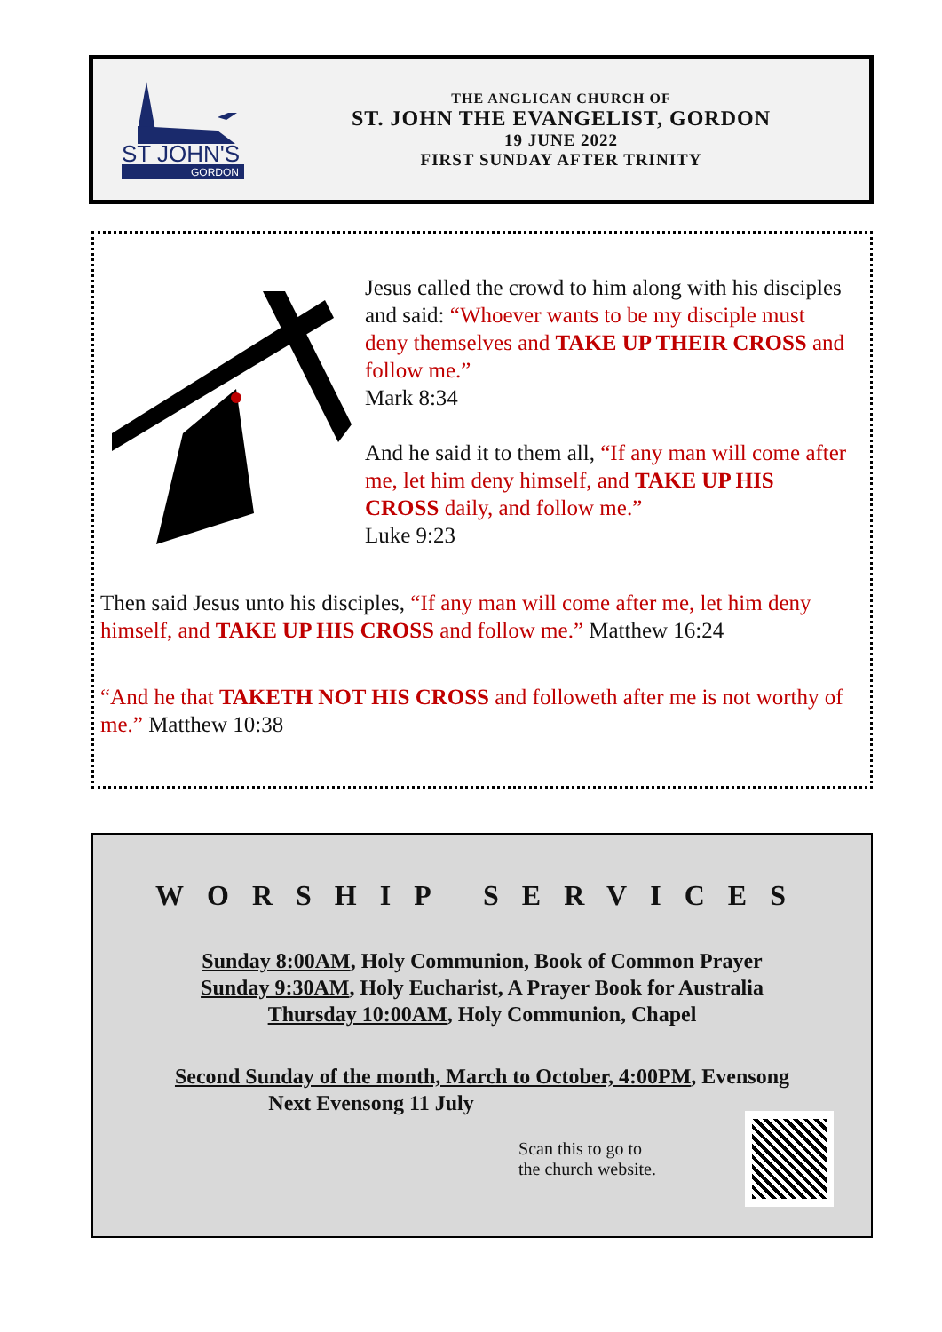ST JOHN'S
GORDON
THE ANGLICAN CHURCH OF
ST. JOHN THE EVANGELIST, GORDON
19 JUNE 2022
FIRST SUNDAY AFTER TRINITY
Jesus called the crowd to him along with his disciples and said: “Whoever wants to be my disciple must deny themselves and TAKE UP THEIR CROSS and follow me.”
Mark 8:34
And he said it to them all, “If any man will come after me, let him deny himself, and TAKE UP HIS CROSS daily, and follow me.”
Luke 9:23
Then said Jesus unto his disciples, “If any man will come after me, let him deny himself, and TAKE UP HIS CROSS and follow me.” Matthew 16:24
“And he that TAKETH NOT HIS CROSS and followeth after me is not worthy of me.” Matthew 10:38
WORSHIP SERVICES
Sunday 8:00AM, Holy Communion, Book of Common Prayer
Sunday 9:30AM, Holy Eucharist, A Prayer Book for Australia
Thursday 10:00AM, Holy Communion, Chapel
Second Sunday of the month, March to October, 4:00PM, Evensong
Next Evensong 11 July
Scan this to go to
the church website.